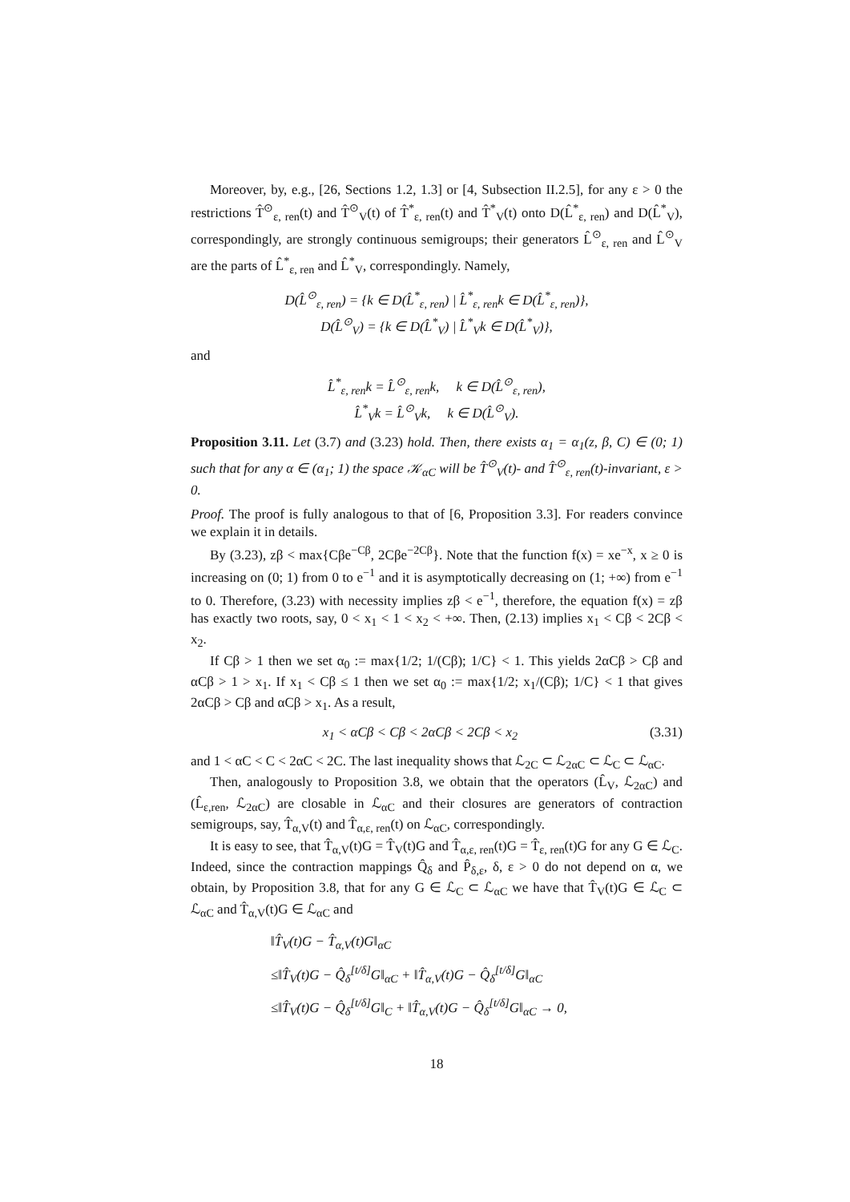Moreover, by, e.g., [26, Sections 1.2, 1.3] or [4, Subsection II.2.5], for any ε > 0 the restrictions T̂<sup>⊙</sup><sub>ε, ren</sub>(t) and T̂<sup>⊙</sup><sub>V</sub>(t) of T̂<sup>*</sup><sub>ε, ren</sub>(t) and T̂<sup>*</sup><sub>V</sub>(t) onto D(L̂<sup>*</sup><sub>ε, ren</sub>) and D(L̂<sup>*</sup><sub>V</sub>), correspondingly, are strongly continuous semigroups; their generators L̂<sup>⊙</sup><sub>ε, ren</sub> and L̂<sup>⊙</sup><sub>V</sub> are the parts of L̂<sup>*</sup><sub>ε, ren</sub> and L̂<sup>*</sup><sub>V</sub>, correspondingly. Namely,
D(L̂<sup>⊙</sup><sub>ε, ren</sub>) = {k ∈ D(L̂<sup>*</sup><sub>ε, ren</sub>) | L̂<sup>*</sup><sub>ε, ren</sub>k ∈ D(L̂<sup>*</sup><sub>ε, ren</sub>)},
D(L̂<sup>⊙</sup><sub>V</sub>) = {k ∈ D(L̂<sup>*</sup><sub>V</sub>) | L̂<sup>*</sup><sub>V</sub>k ∈ D(L̂<sup>*</sup><sub>V</sub>)},
and
L̂<sup>*</sup><sub>ε, ren</sub>k = L̂<sup>⊙</sup><sub>ε, ren</sub>k, k ∈ D(L̂<sup>⊙</sup><sub>ε, ren</sub>),
L̂<sup>*</sup><sub>V</sub>k = L̂<sup>⊙</sup><sub>V</sub>k, k ∈ D(L̂<sup>⊙</sup><sub>V</sub>).
Proposition 3.11. Let (3.7) and (3.23) hold. Then, there exists α<sub>1</sub> = α<sub>1</sub>(z, β, C) ∈ (0; 1) such that for any α ∈ (α<sub>1</sub>; 1) the space 𝒦<sub>αC</sub> will be T̂<sup>⊙</sup><sub>V</sub>(t)- and T̂<sup>⊙</sup><sub>ε, ren</sub>(t)-invariant, ε > 0.
Proof. The proof is fully analogous to that of [6, Proposition 3.3]. For readers convince we explain it in details.
By (3.23), zβ < max{Cβe<sup>−Cβ</sup>, 2Cβe<sup>−2Cβ</sup>}. Note that the function f(x) = xe<sup>−x</sup>, x ≥ 0 is increasing on (0; 1) from 0 to e<sup>−1</sup> and it is asymptotically decreasing on (1; +∞) from e<sup>−1</sup> to 0. Therefore, (3.23) with necessity implies zβ < e<sup>−1</sup>, therefore, the equation f(x) = zβ has exactly two roots, say, 0 < x<sub>1</sub> < 1 < x<sub>2</sub> < +∞. Then, (2.13) implies x<sub>1</sub> < Cβ < 2Cβ < x<sub>2</sub>.
If Cβ > 1 then we set α<sub>0</sub> := max{1/2; 1/(Cβ); 1/C} < 1. This yields 2αCβ > Cβ and αCβ > 1 > x<sub>1</sub>. If x<sub>1</sub> < Cβ ≤ 1 then we set α<sub>0</sub> := max{1/2; x<sub>1</sub>/(Cβ); 1/C} < 1 that gives 2αCβ > Cβ and αCβ > x<sub>1</sub>. As a result,
x<sub>1</sub> < αCβ < Cβ < 2αCβ < 2Cβ < x<sub>2</sub> (3.31)
and 1 < αC < C < 2αC < 2C. The last inequality shows that ℒ<sub>2C</sub> ⊂ ℒ<sub>2αC</sub> ⊂ ℒ<sub>C</sub> ⊂ ℒ<sub>αC</sub>.
Then, analogously to Proposition 3.8, we obtain that the operators (L̂<sub>V</sub>, ℒ<sub>2αC</sub>) and (L̂<sub>ε,ren</sub>, ℒ<sub>2αC</sub>) are closable in ℒ<sub>αC</sub> and their closures are generators of contraction semigroups, say, T̂<sub>α,V</sub>(t) and T̂<sub>α,ε, ren</sub>(t) on ℒ<sub>αC</sub>, correspondingly.
It is easy to see, that T̂<sub>α,V</sub>(t)G = T̂<sub>V</sub>(t)G and T̂<sub>α,ε, ren</sub>(t)G = T̂<sub>ε, ren</sub>(t)G for any G ∈ ℒ<sub>C</sub>. Indeed, since the contraction mappings Q̂<sub>δ</sub> and P̂<sub>δ,ε</sub>, δ, ε > 0 do not depend on α, we obtain, by Proposition 3.8, that for any G ∈ ℒ<sub>C</sub> ⊂ ℒ<sub>αC</sub> we have that T̂<sub>V</sub>(t)G ∈ ℒ<sub>C</sub> ⊂ ℒ<sub>αC</sub> and T̂<sub>α,V</sub>(t)G ∈ ℒ<sub>αC</sub> and
‖T̂<sub>V</sub>(t)G − T̂<sub>α,V</sub>(t)G‖<sub>αC</sub>
≤‖T̂<sub>V</sub>(t)G − Q̂<sub>δ</sub><sup>[t/δ]</sup>G‖<sub>αC</sub> + ‖T̂<sub>α,V</sub>(t)G − Q̂<sub>δ</sub><sup>[t/δ]</sup>G‖<sub>αC</sub>
≤‖T̂<sub>V</sub>(t)G − Q̂<sub>δ</sub><sup>[t/δ]</sup>G‖<sub>C</sub> + ‖T̂<sub>α,V</sub>(t)G − Q̂<sub>δ</sub><sup>[t/δ]</sup>G‖<sub>αC</sub> → 0,
18